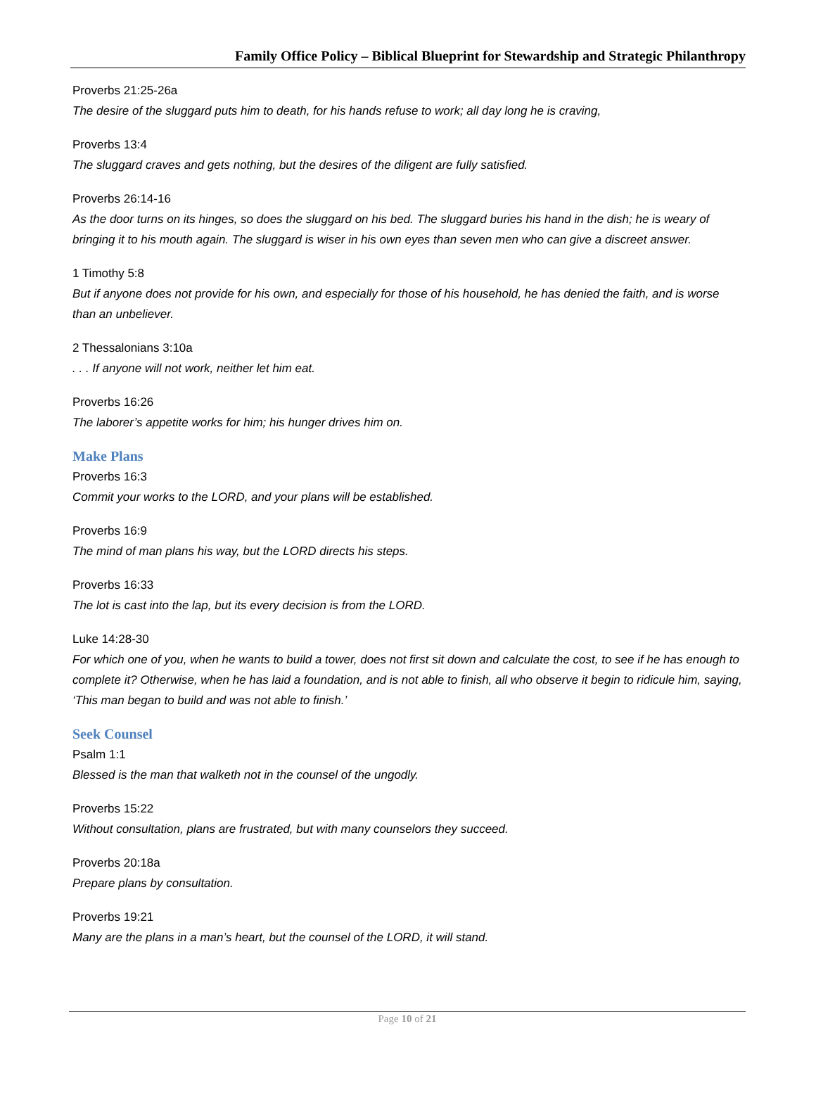Family Office Policy – Biblical Blueprint for Stewardship and Strategic Philanthropy
Proverbs 21:25-26a
The desire of the sluggard puts him to death, for his hands refuse to work; all day long he is craving,
Proverbs 13:4
The sluggard craves and gets nothing, but the desires of the diligent are fully satisfied.
Proverbs 26:14-16
As the door turns on its hinges, so does the sluggard on his bed. The sluggard buries his hand in the dish; he is weary of bringing it to his mouth again. The sluggard is wiser in his own eyes than seven men who can give a discreet answer.
1 Timothy 5:8
But if anyone does not provide for his own, and especially for those of his household, he has denied the faith, and is worse than an unbeliever.
2 Thessalonians 3:10a
. . . If anyone will not work, neither let him eat.
Proverbs 16:26
The laborer’s appetite works for him; his hunger drives him on.
Make Plans
Proverbs 16:3
Commit your works to the LORD, and your plans will be established.
Proverbs 16:9
The mind of man plans his way, but the LORD directs his steps.
Proverbs 16:33
The lot is cast into the lap, but its every decision is from the LORD.
Luke 14:28-30
For which one of you, when he wants to build a tower, does not first sit down and calculate the cost, to see if he has enough to complete it? Otherwise, when he has laid a foundation, and is not able to finish, all who observe it begin to ridicule him, saying, ‘This man began to build and was not able to finish.’
Seek Counsel
Psalm 1:1
Blessed is the man that walketh not in the counsel of the ungodly.
Proverbs 15:22
Without consultation, plans are frustrated, but with many counselors they succeed.
Proverbs 20:18a
Prepare plans by consultation.
Proverbs 19:21
Many are the plans in a man’s heart, but the counsel of the LORD, it will stand.
Page 10 of 21